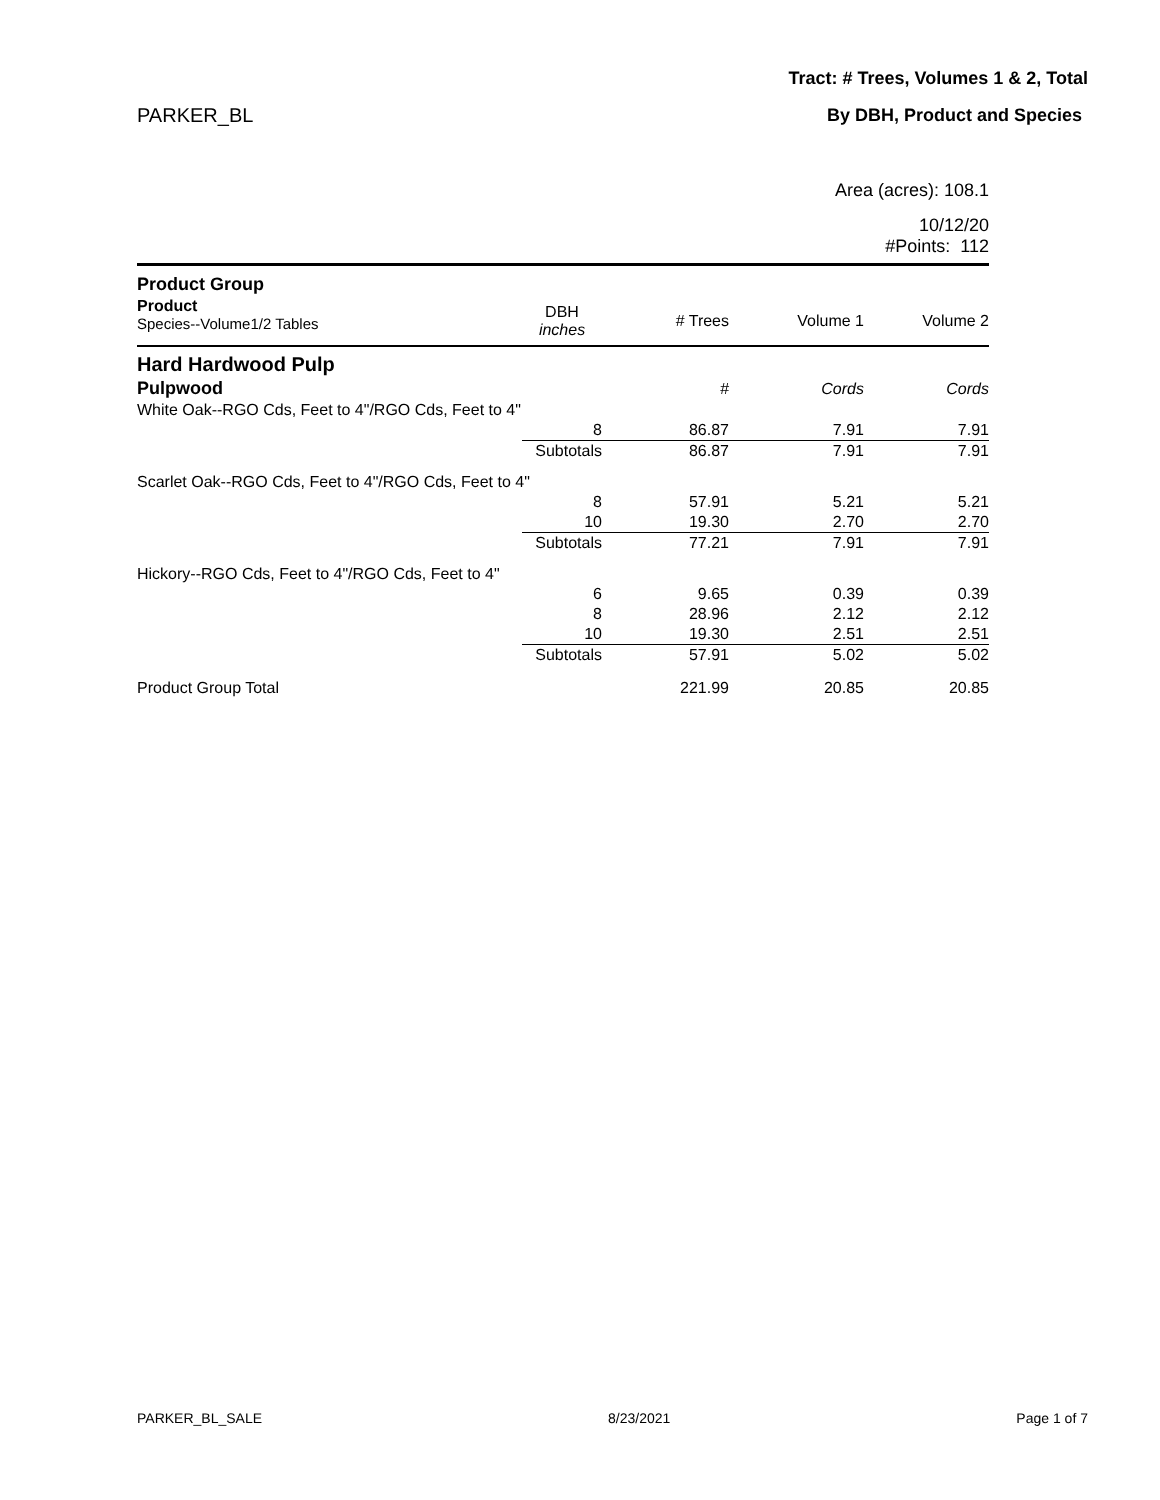Tract: # Trees, Volumes 1 & 2, Total
PARKER_BL By DBH, Product and Species
Area (acres): 108.1
10/12/20
#Points: 112
| Product Group | | | | |
| --- | --- | --- | --- | --- |
| Product Species--Volume1/2 Tables | DBH inches | # Trees | Volume 1 | Volume 2 |
| Hard Hardwood Pulp | | | | |
| Pulpwood | | # | Cords | Cords |
| White Oak--RGO Cds, Feet to 4"/RGO Cds, Feet to 4" | | | | |
| | 8 | 86.87 | 7.91 | 7.91 |
| | Subtotals | 86.87 | 7.91 | 7.91 |
| Scarlet Oak--RGO Cds, Feet to 4"/RGO Cds, Feet to 4" | | | | |
| | 8 | 57.91 | 5.21 | 5.21 |
| | 10 | 19.30 | 2.70 | 2.70 |
| | Subtotals | 77.21 | 7.91 | 7.91 |
| Hickory--RGO Cds, Feet to 4"/RGO Cds, Feet to 4" | | | | |
| | 6 | 9.65 | 0.39 | 0.39 |
| | 8 | 28.96 | 2.12 | 2.12 |
| | 10 | 19.30 | 2.51 | 2.51 |
| | Subtotals | 57.91 | 5.02 | 5.02 |
| Product Group Total | | 221.99 | 20.85 | 20.85 |
PARKER_BL_SALE 8/23/2021 Page 1 of 7